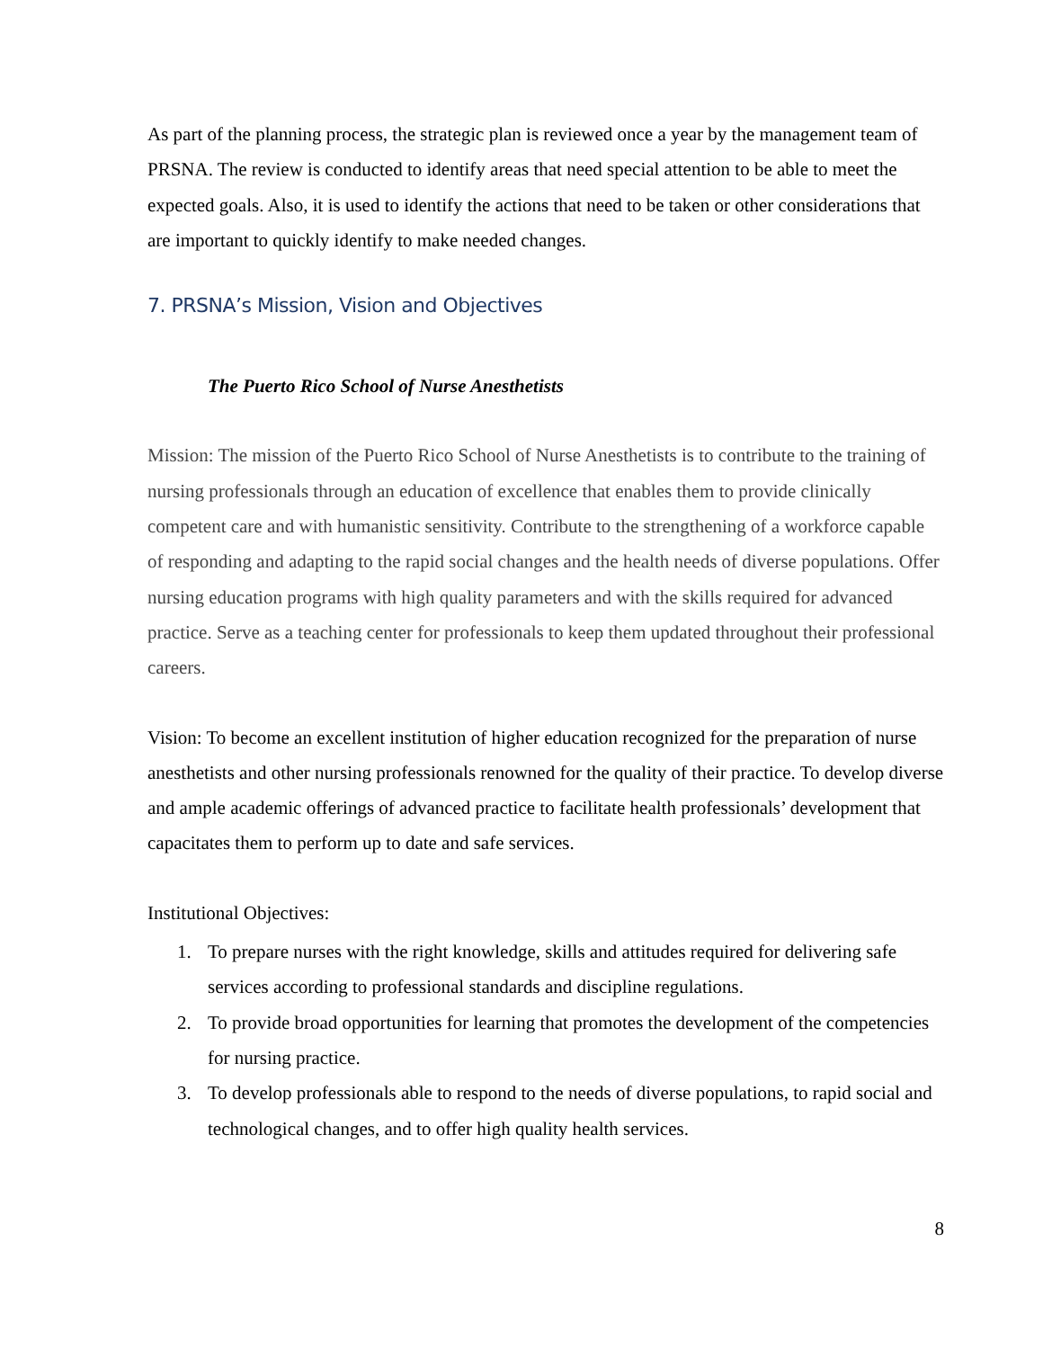As part of the planning process, the strategic plan is reviewed once a year by the management team of PRSNA. The review is conducted to identify areas that need special attention to be able to meet the expected goals. Also, it is used to identify the actions that need to be taken or other considerations that are important to quickly identify to make needed changes.
7. PRSNA’s Mission, Vision and Objectives
The Puerto Rico School of Nurse Anesthetists
Mission: The mission of the Puerto Rico School of Nurse Anesthetists is to contribute to the training of nursing professionals through an education of excellence that enables them to provide clinically competent care and with humanistic sensitivity. Contribute to the strengthening of a workforce capable of responding and adapting to the rapid social changes and the health needs of diverse populations. Offer nursing education programs with high quality parameters and with the skills required for advanced practice. Serve as a teaching center for professionals to keep them updated throughout their professional careers.
Vision: To become an excellent institution of higher education recognized for the preparation of nurse anesthetists and other nursing professionals renowned for the quality of their practice. To develop diverse and ample academic offerings of advanced practice to facilitate health professionals’ development that capacitates them to perform up to date and safe services.
Institutional Objectives:
1. To prepare nurses with the right knowledge, skills and attitudes required for delivering safe services according to professional standards and discipline regulations.
2. To provide broad opportunities for learning that promotes the development of the competencies for nursing practice.
3. To develop professionals able to respond to the needs of diverse populations, to rapid social and technological changes, and to offer high quality health services.
8